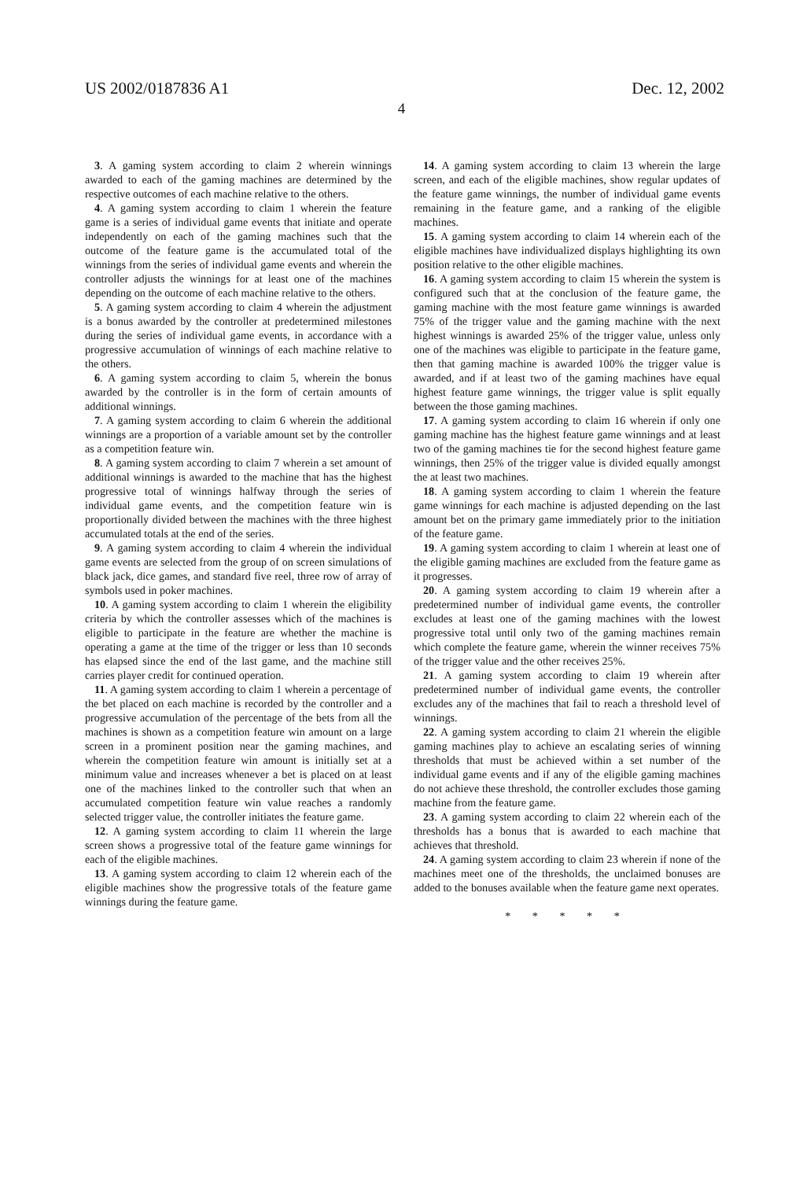US 2002/0187836 A1 Dec. 12, 2002
4
3. A gaming system according to claim 2 wherein winnings awarded to each of the gaming machines are determined by the respective outcomes of each machine relative to the others.
4. A gaming system according to claim 1 wherein the feature game is a series of individual game events that initiate and operate independently on each of the gaming machines such that the outcome of the feature game is the accumulated total of the winnings from the series of individual game events and wherein the controller adjusts the winnings for at least one of the machines depending on the outcome of each machine relative to the others.
5. A gaming system according to claim 4 wherein the adjustment is a bonus awarded by the controller at predetermined milestones during the series of individual game events, in accordance with a progressive accumulation of winnings of each machine relative to the others.
6. A gaming system according to claim 5, wherein the bonus awarded by the controller is in the form of certain amounts of additional winnings.
7. A gaming system according to claim 6 wherein the additional winnings are a proportion of a variable amount set by the controller as a competition feature win.
8. A gaming system according to claim 7 wherein a set amount of additional winnings is awarded to the machine that has the highest progressive total of winnings halfway through the series of individual game events, and the competition feature win is proportionally divided between the machines with the three highest accumulated totals at the end of the series.
9. A gaming system according to claim 4 wherein the individual game events are selected from the group of on screen simulations of black jack, dice games, and standard five reel, three row of array of symbols used in poker machines.
10. A gaming system according to claim 1 wherein the eligibility criteria by which the controller assesses which of the machines is eligible to participate in the feature are whether the machine is operating a game at the time of the trigger or less than 10 seconds has elapsed since the end of the last game, and the machine still carries player credit for continued operation.
11. A gaming system according to claim 1 wherein a percentage of the bet placed on each machine is recorded by the controller and a progressive accumulation of the percentage of the bets from all the machines is shown as a competition feature win amount on a large screen in a prominent position near the gaming machines, and wherein the competition feature win amount is initially set at a minimum value and increases whenever a bet is placed on at least one of the machines linked to the controller such that when an accumulated competition feature win value reaches a randomly selected trigger value, the controller initiates the feature game.
12. A gaming system according to claim 11 wherein the large screen shows a progressive total of the feature game winnings for each of the eligible machines.
13. A gaming system according to claim 12 wherein each of the eligible machines show the progressive totals of the feature game winnings during the feature game.
14. A gaming system according to claim 13 wherein the large screen, and each of the eligible machines, show regular updates of the feature game winnings, the number of individual game events remaining in the feature game, and a ranking of the eligible machines.
15. A gaming system according to claim 14 wherein each of the eligible machines have individualized displays highlighting its own position relative to the other eligible machines.
16. A gaming system according to claim 15 wherein the system is configured such that at the conclusion of the feature game, the gaming machine with the most feature game winnings is awarded 75% of the trigger value and the gaming machine with the next highest winnings is awarded 25% of the trigger value, unless only one of the machines was eligible to participate in the feature game, then that gaming machine is awarded 100% the trigger value is awarded, and if at least two of the gaming machines have equal highest feature game winnings, the trigger value is split equally between the those gaming machines.
17. A gaming system according to claim 16 wherein if only one gaming machine has the highest feature game winnings and at least two of the gaming machines tie for the second highest feature game winnings, then 25% of the trigger value is divided equally amongst the at least two machines.
18. A gaming system according to claim 1 wherein the feature game winnings for each machine is adjusted depending on the last amount bet on the primary game immediately prior to the initiation of the feature game.
19. A gaming system according to claim 1 wherein at least one of the eligible gaming machines are excluded from the feature game as it progresses.
20. A gaming system according to claim 19 wherein after a predetermined number of individual game events, the controller excludes at least one of the gaming machines with the lowest progressive total until only two of the gaming machines remain which complete the feature game, wherein the winner receives 75% of the trigger value and the other receives 25%.
21. A gaming system according to claim 19 wherein after predetermined number of individual game events, the controller excludes any of the machines that fail to reach a threshold level of winnings.
22. A gaming system according to claim 21 wherein the eligible gaming machines play to achieve an escalating series of winning thresholds that must be achieved within a set number of the individual game events and if any of the eligible gaming machines do not achieve these threshold, the controller excludes those gaming machine from the feature game.
23. A gaming system according to claim 22 wherein each of the thresholds has a bonus that is awarded to each machine that achieves that threshold.
24. A gaming system according to claim 23 wherein if none of the machines meet one of the thresholds, the unclaimed bonuses are added to the bonuses available when the feature game next operates.
* * * * *